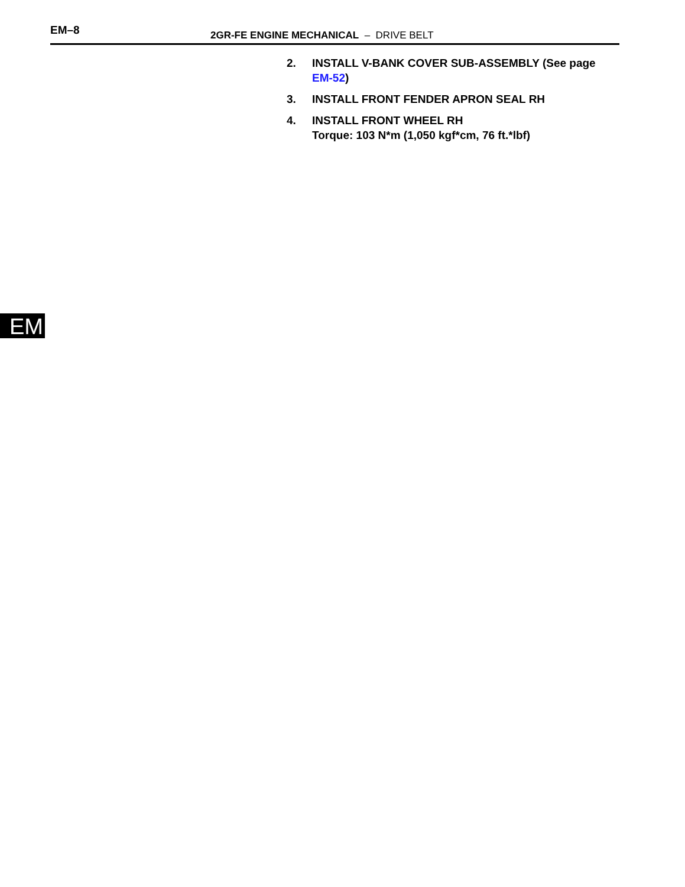EM–8
2GR-FE ENGINE MECHANICAL – DRIVE BELT
2. INSTALL V-BANK COVER SUB-ASSEMBLY (See page EM-52)
3. INSTALL FRONT FENDER APRON SEAL RH
4. INSTALL FRONT WHEEL RH
Torque: 103 N*m (1,050 kgf*cm, 76 ft.*lbf)
EM